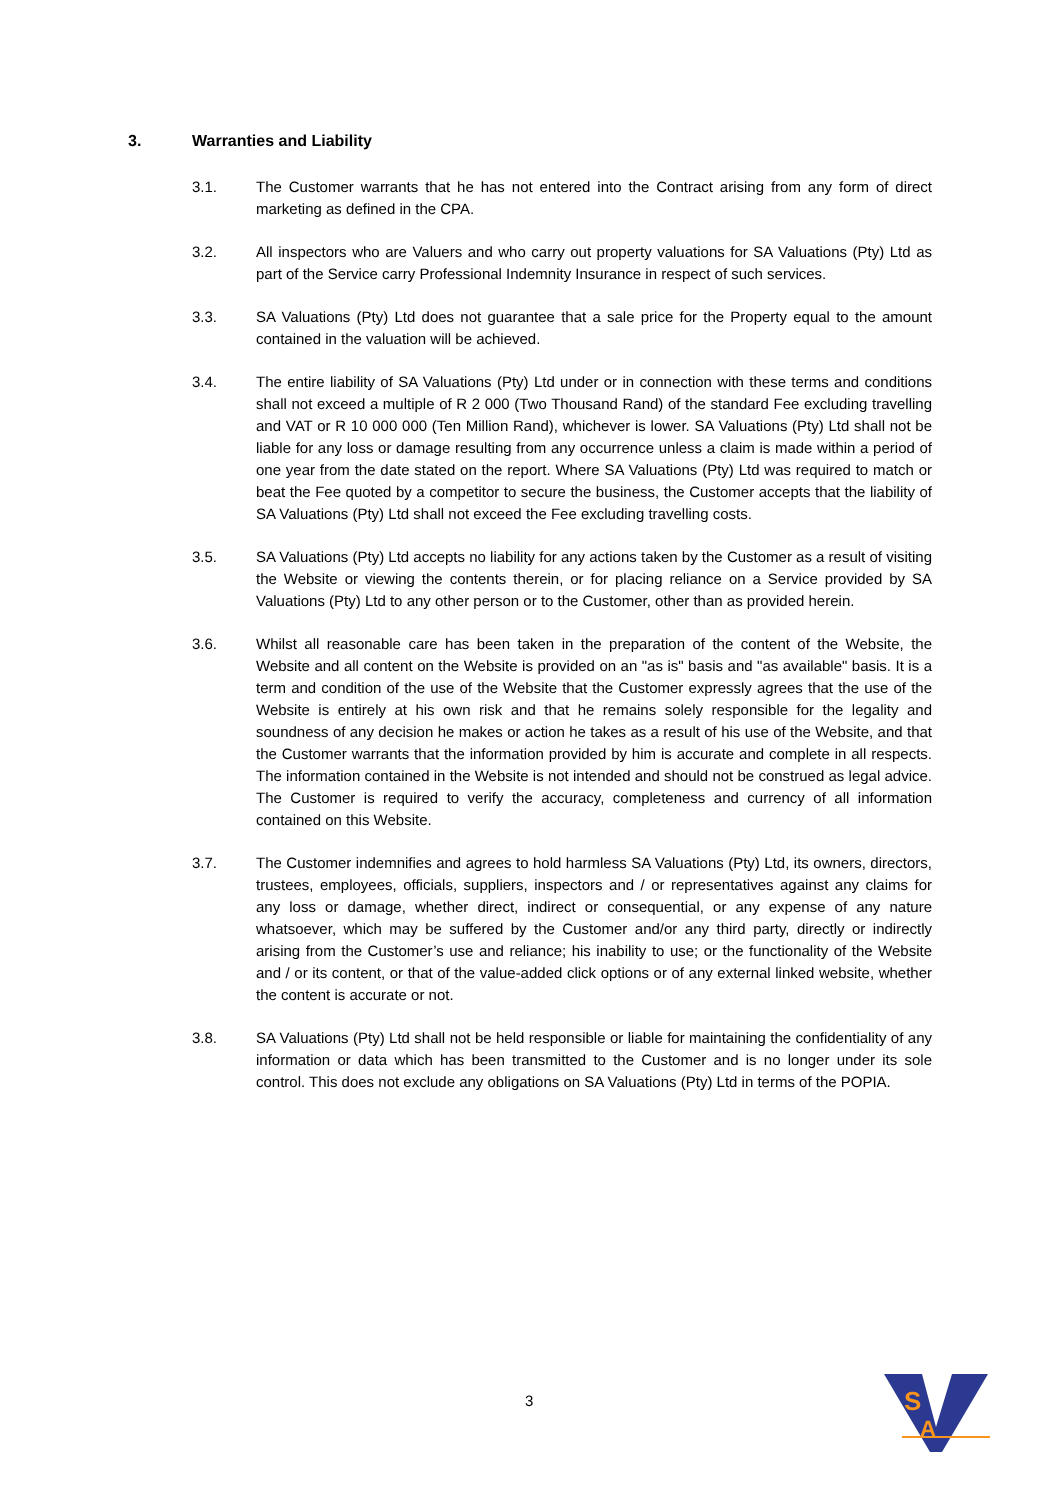3. Warranties and Liability
3.1. The Customer warrants that he has not entered into the Contract arising from any form of direct marketing as defined in the CPA.
3.2. All inspectors who are Valuers and who carry out property valuations for SA Valuations (Pty) Ltd as part of the Service carry Professional Indemnity Insurance in respect of such services.
3.3. SA Valuations (Pty) Ltd does not guarantee that a sale price for the Property equal to the amount contained in the valuation will be achieved.
3.4. The entire liability of SA Valuations (Pty) Ltd under or in connection with these terms and conditions shall not exceed a multiple of R 2 000 (Two Thousand Rand) of the standard Fee excluding travelling and VAT or R 10 000 000 (Ten Million Rand), whichever is lower. SA Valuations (Pty) Ltd shall not be liable for any loss or damage resulting from any occurrence unless a claim is made within a period of one year from the date stated on the report. Where SA Valuations (Pty) Ltd was required to match or beat the Fee quoted by a competitor to secure the business, the Customer accepts that the liability of SA Valuations (Pty) Ltd shall not exceed the Fee excluding travelling costs.
3.5. SA Valuations (Pty) Ltd accepts no liability for any actions taken by the Customer as a result of visiting the Website or viewing the contents therein, or for placing reliance on a Service provided by SA Valuations (Pty) Ltd to any other person or to the Customer, other than as provided herein.
3.6. Whilst all reasonable care has been taken in the preparation of the content of the Website, the Website and all content on the Website is provided on an "as is" basis and "as available" basis. It is a term and condition of the use of the Website that the Customer expressly agrees that the use of the Website is entirely at his own risk and that he remains solely responsible for the legality and soundness of any decision he makes or action he takes as a result of his use of the Website, and that the Customer warrants that the information provided by him is accurate and complete in all respects. The information contained in the Website is not intended and should not be construed as legal advice. The Customer is required to verify the accuracy, completeness and currency of all information contained on this Website.
3.7. The Customer indemnifies and agrees to hold harmless SA Valuations (Pty) Ltd, its owners, directors, trustees, employees, officials, suppliers, inspectors and / or representatives against any claims for any loss or damage, whether direct, indirect or consequential, or any expense of any nature whatsoever, which may be suffered by the Customer and/or any third party, directly or indirectly arising from the Customer’s use and reliance; his inability to use; or the functionality of the Website and / or its content, or that of the value-added click options or of any external linked website, whether the content is accurate or not.
3.8. SA Valuations (Pty) Ltd shall not be held responsible or liable for maintaining the confidentiality of any information or data which has been transmitted to the Customer and is no longer under its sole control. This does not exclude any obligations on SA Valuations (Pty) Ltd in terms of the POPIA.
3
S
A